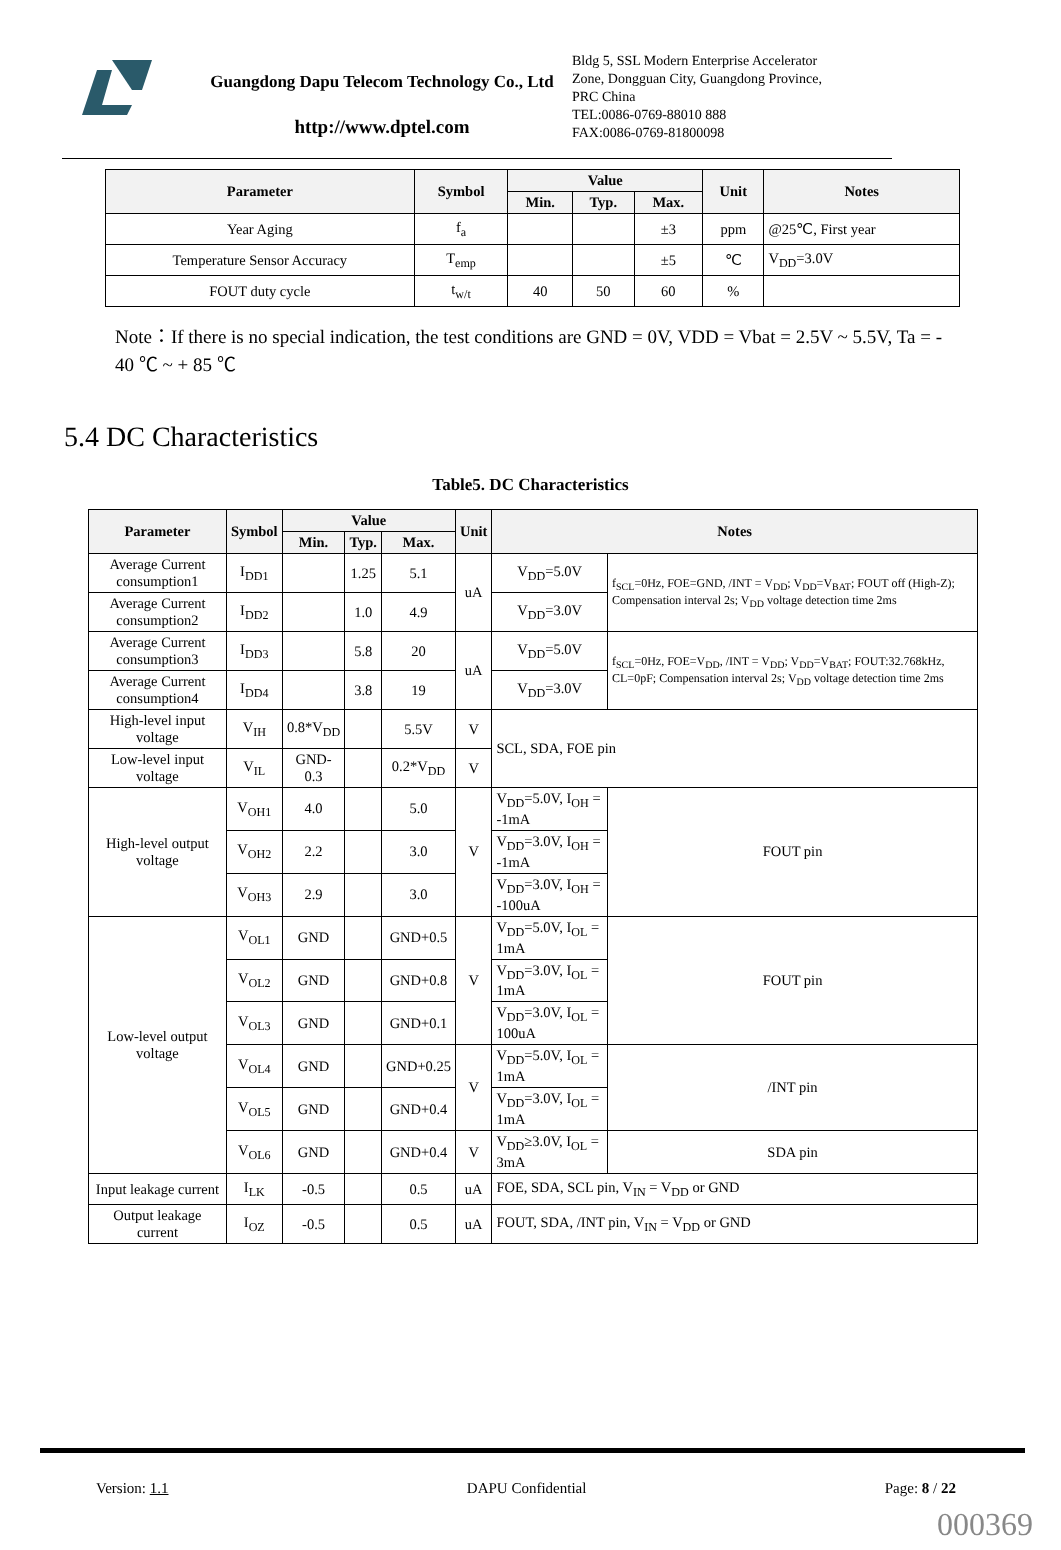Guangdong Dapu Telecom Technology Co., Ltd
http://www.dptel.com
Bldg 5, SSL Modern Enterprise Accelerator
Zone, Dongguan City, Guangdong Province,
PRC China
TEL:0086-0769-88010 888
FAX:0086-0769-81800098
| Parameter | Symbol | Value | | | Unit | Notes |
| --- | --- | --- | --- | --- | --- | --- |
| | | Min. | Typ. | Max. | | |
| Year Aging | f<sub>a</sub> | | | ±3 | ppm | @25℃, First year |
| Temperature Sensor Accuracy | T<sub>emp</sub> | | | ±5 | ℃ | V<sub>DD</sub>=3.0V |
| FOUT duty cycle | t<sub>w/t</sub> | 40 | 50 | 60 | % | |
Note：If there is no special indication, the test conditions are GND = 0V, VDD = Vbat = 2.5V ~ 5.5V, Ta = - 40 ℃ ~ + 85 ℃
5.4 DC Characteristics
Table5. DC Characteristics
| Parameter | Symbol | Value | | | Unit | Notes | |
| --- | --- | --- | --- | --- | --- | --- | --- |
| | | Min. | Typ. | Max. | | | |
| Average Current consumption1 | I<sub>DD1</sub> | | 1.25 | 5.1 | uA | V<sub>DD</sub>=5.0V | f<sub>SCL</sub>=0Hz, FOE=GND, /INT = V<sub>DD</sub>; V<sub>DD</sub>=V<sub>BAT</sub>; FOUT off (High-Z); Compensation interval 2s; V<sub>DD</sub> voltage detection time 2ms |
| Average Current consumption2 | I<sub>DD2</sub> | | 1.0 | 4.9 | | V<sub>DD</sub>=3.0V | |
| Average Current consumption3 | I<sub>DD3</sub> | | 5.8 | 20 | uA | V<sub>DD</sub>=5.0V | f<sub>SCL</sub>=0Hz, FOE=V<sub>DD</sub>, /INT = V<sub>DD</sub>; V<sub>DD</sub>=V<sub>BAT</sub>; FOUT:32.768kHz, CL=0pF; Compensation interval 2s; V<sub>DD</sub> voltage detection time 2ms |
| Average Current consumption4 | I<sub>DD4</sub> | | 3.8 | 19 | | V<sub>DD</sub>=3.0V | |
| High-level input voltage | V<sub>IH</sub> | 0.8*V<sub>DD</sub> | | 5.5V | V | SCL, SDA, FOE pin | |
| Low-level input voltage | V<sub>IL</sub> | GND-0.3 | | 0.2*V<sub>DD</sub> | V | | |
| High-level output voltage | V<sub>OH1</sub> | 4.0 | | 5.0 | V | V<sub>DD</sub>=5.0V, I<sub>OH</sub> = -1mA | FOUT pin |
| | V<sub>OH2</sub> | 2.2 | | 3.0 | | V<sub>DD</sub>=3.0V, I<sub>OH</sub> = -1mA | |
| | V<sub>OH3</sub> | 2.9 | | 3.0 | | V<sub>DD</sub>=3.0V, I<sub>OH</sub> = -100uA | |
| Low-level output voltage | V<sub>OL1</sub> | GND | | GND+0.5 | V | V<sub>DD</sub>=5.0V, I<sub>OL</sub> = 1mA | FOUT pin |
| | V<sub>OL2</sub> | GND | | GND+0.8 | | V<sub>DD</sub>=3.0V, I<sub>OL</sub> = 1mA | |
| | V<sub>OL3</sub> | GND | | GND+0.1 | | V<sub>DD</sub>=3.0V, I<sub>OL</sub> = 100uA | |
| | V<sub>OL4</sub> | GND | | GND+0.25 | V | V<sub>DD</sub>=5.0V, I<sub>OL</sub> = 1mA | /INT pin |
| | V<sub>OL5</sub> | GND | | GND+0.4 | | V<sub>DD</sub>=3.0V, I<sub>OL</sub> = 1mA | |
| | V<sub>OL6</sub> | GND | | GND+0.4 | V | V<sub>DD</sub>≥3.0V, I<sub>OL</sub> = 3mA | SDA pin |
| Input leakage current | I<sub>LK</sub> | -0.5 | | 0.5 | uA | FOE, SDA, SCL pin, V<sub>IN</sub> = V<sub>DD</sub> or GND | |
| Output leakage current | I<sub>OZ</sub> | -0.5 | | 0.5 | uA | FOUT, SDA, /INT pin, V<sub>IN</sub> = V<sub>DD</sub> or GND | |
Version: 1.1 DAPU Confidential Page: 8 / 22
000369